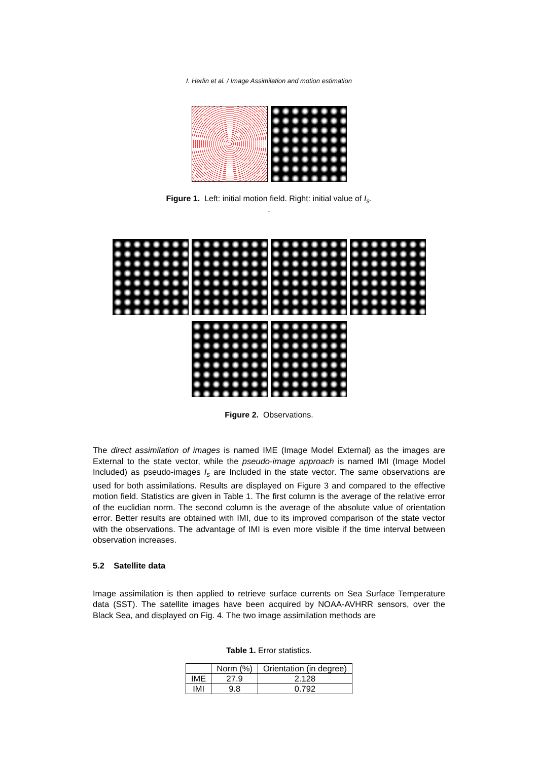I. Herlin et al. / Image Assimilation and motion estimation
Figure 1. Left: initial motion field. Right: initial value of I<sub>s</sub>.
.
Figure 2. Observations.
The direct assimilation of images is named IME (Image Model External) as the images are External to the state vector, while the pseudo-image approach is named IMI (Image Model Included) as pseudo-images I<sub>s</sub> are Included in the state vector. The same observations are used for both assimilations. Results are displayed on Figure 3 and compared to the effective motion field. Statistics are given in Table 1. The first column is the average of the relative error of the euclidian norm. The second column is the average of the absolute value of orientation error. Better results are obtained with IMI, due to its improved comparison of the state vector with the observations. The advantage of IMI is even more visible if the time interval between observation increases.
5.2 Satellite data
Image assimilation is then applied to retrieve surface currents on Sea Surface Temperature data (SST). The satellite images have been acquired by NOAA-AVHRR sensors, over the Black Sea, and displayed on Fig. 4. The two image assimilation methods are
Table 1. Error statistics.
| | Norm (%) | Orientation (in degree) |
| --- | --- | --- |
| IME | 27.9 | 2.128 |
| IMI | 9.8 | 0.792 |